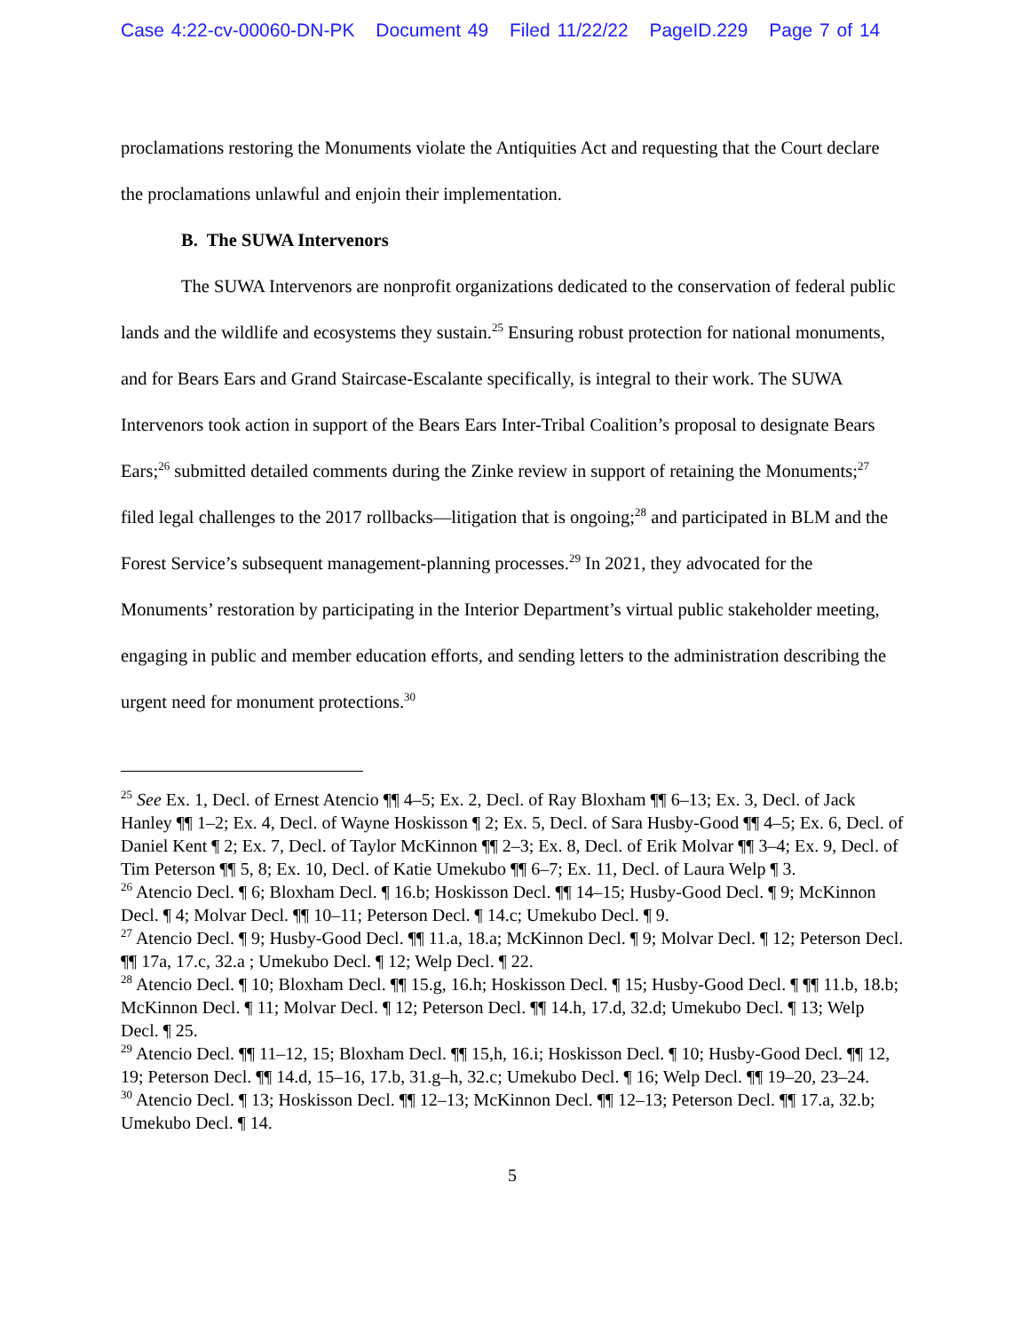Case 4:22-cv-00060-DN-PK Document 49 Filed 11/22/22 PageID.229 Page 7 of 14
proclamations restoring the Monuments violate the Antiquities Act and requesting that the Court declare the proclamations unlawful and enjoin their implementation.
B. The SUWA Intervenors
The SUWA Intervenors are nonprofit organizations dedicated to the conservation of federal public lands and the wildlife and ecosystems they sustain.<sup>25</sup> Ensuring robust protection for national monuments, and for Bears Ears and Grand Staircase-Escalante specifically, is integral to their work. The SUWA Intervenors took action in support of the Bears Ears Inter-Tribal Coalition’s proposal to designate Bears Ears;<sup>26</sup> submitted detailed comments during the Zinke review in support of retaining the Monuments;<sup>27</sup> filed legal challenges to the 2017 rollbacks—litigation that is ongoing;<sup>28</sup> and participated in BLM and the Forest Service’s subsequent management-planning processes.<sup>29</sup> In 2021, they advocated for the Monuments’ restoration by participating in the Interior Department’s virtual public stakeholder meeting, engaging in public and member education efforts, and sending letters to the administration describing the urgent need for monument protections.<sup>30</sup>
<sup>25</sup> See Ex. 1, Decl. of Ernest Atencio ¶¶ 4–5; Ex. 2, Decl. of Ray Bloxham ¶¶ 6–13; Ex. 3, Decl. of Jack Hanley ¶¶ 1–2; Ex. 4, Decl. of Wayne Hoskisson ¶ 2; Ex. 5, Decl. of Sara Husby-Good ¶¶ 4–5; Ex. 6, Decl. of Daniel Kent ¶ 2; Ex. 7, Decl. of Taylor McKinnon ¶¶ 2–3; Ex. 8, Decl. of Erik Molvar ¶¶ 3–4; Ex. 9, Decl. of Tim Peterson ¶¶ 5, 8; Ex. 10, Decl. of Katie Umekubo ¶¶ 6–7; Ex. 11, Decl. of Laura Welp ¶ 3.
<sup>26</sup> Atencio Decl. ¶ 6; Bloxham Decl. ¶ 16.b; Hoskisson Decl. ¶¶ 14–15; Husby-Good Decl. ¶ 9; McKinnon Decl. ¶ 4; Molvar Decl. ¶¶ 10–11; Peterson Decl. ¶ 14.c; Umekubo Decl. ¶ 9.
<sup>27</sup> Atencio Decl. ¶ 9; Husby-Good Decl. ¶¶ 11.a, 18.a; McKinnon Decl. ¶ 9; Molvar Decl. ¶ 12; Peterson Decl. ¶¶ 17a, 17.c, 32.a ; Umekubo Decl. ¶ 12; Welp Decl. ¶ 22.
<sup>28</sup> Atencio Decl. ¶ 10; Bloxham Decl. ¶¶ 15.g, 16.h; Hoskisson Decl. ¶ 15; Husby-Good Decl. ¶ ¶¶ 11.b, 18.b; McKinnon Decl. ¶ 11; Molvar Decl. ¶ 12; Peterson Decl. ¶¶ 14.h, 17.d, 32.d; Umekubo Decl. ¶ 13; Welp Decl. ¶ 25.
<sup>29</sup> Atencio Decl. ¶¶ 11–12, 15; Bloxham Decl. ¶¶ 15,h, 16.i; Hoskisson Decl. ¶ 10; Husby-Good Decl. ¶¶ 12, 19; Peterson Decl. ¶¶ 14.d, 15–16, 17.b, 31.g–h, 32.c; Umekubo Decl. ¶ 16; Welp Decl. ¶¶ 19–20, 23–24.
<sup>30</sup> Atencio Decl. ¶ 13; Hoskisson Decl. ¶¶ 12–13; McKinnon Decl. ¶¶ 12–13; Peterson Decl. ¶¶ 17.a, 32.b; Umekubo Decl. ¶ 14.
5